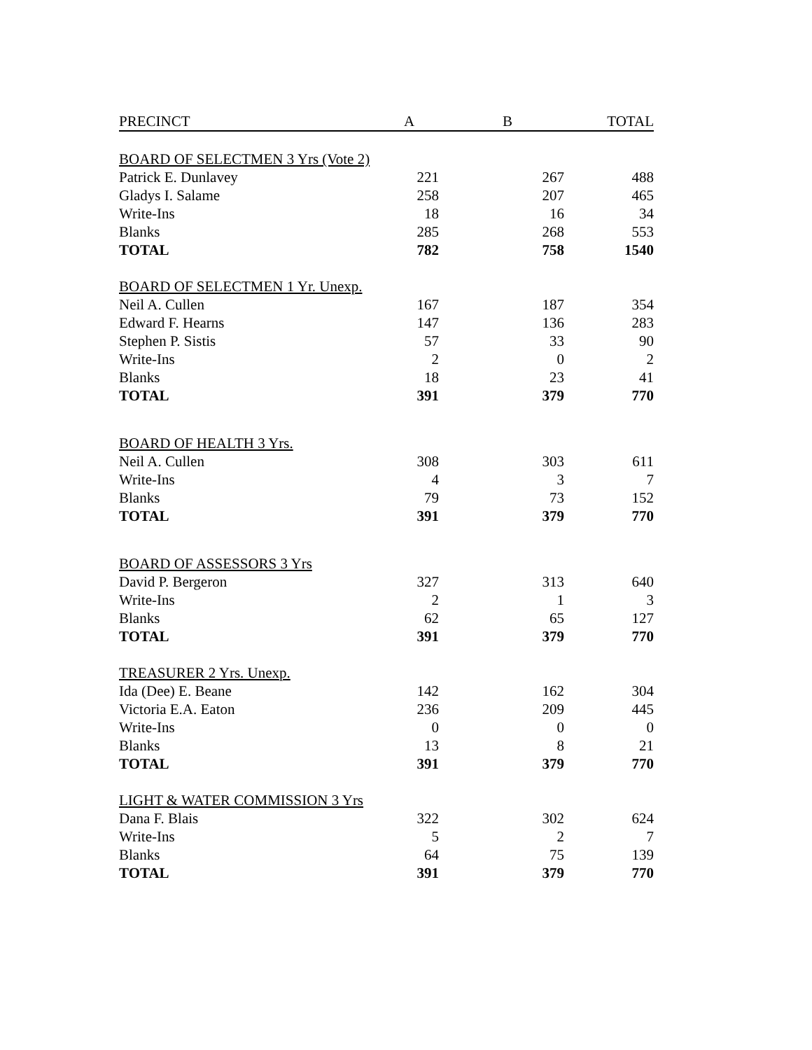| PRECINCT | A | | B | | TOTAL |
| --- | --- | --- | --- | --- | --- |
| BOARD OF SELECTMEN 3 Yrs (Vote 2) | | | | | |
| Patrick E. Dunlavey | 221 | | 267 | | 488 |
| Gladys I. Salame | 258 | | 207 | | 465 |
| Write-Ins | 18 | | 16 | | 34 |
| Blanks | 285 | | 268 | | 553 |
| TOTAL | 782 | | 758 | | 1540 |
| BOARD OF SELECTMEN 1 Yr. Unexp. | | | | | |
| Neil A. Cullen | 167 | | 187 | | 354 |
| Edward F. Hearns | 147 | | 136 | | 283 |
| Stephen P. Sistis | 57 | | 33 | | 90 |
| Write-Ins | 2 | | 0 | | 2 |
| Blanks | 18 | | 23 | | 41 |
| TOTAL | 391 | | 379 | | 770 |
| BOARD OF HEALTH 3 Yrs. | | | | | |
| Neil A. Cullen | 308 | | 303 | | 611 |
| Write-Ins | 4 | | 3 | | 7 |
| Blanks | 79 | | 73 | | 152 |
| TOTAL | 391 | | 379 | | 770 |
| BOARD OF ASSESSORS 3 Yrs | | | | | |
| David P. Bergeron | 327 | | 313 | | 640 |
| Write-Ins | 2 | | 1 | | 3 |
| Blanks | 62 | | 65 | | 127 |
| TOTAL | 391 | | 379 | | 770 |
| TREASURER 2 Yrs. Unexp. | | | | | |
| Ida (Dee) E. Beane | 142 | | 162 | | 304 |
| Victoria E.A. Eaton | 236 | | 209 | | 445 |
| Write-Ins | 0 | | 0 | | 0 |
| Blanks | 13 | | 8 | | 21 |
| TOTAL | 391 | | 379 | | 770 |
| LIGHT & WATER COMMISSION 3 Yrs | | | | | |
| Dana F. Blais | 322 | | 302 | | 624 |
| Write-Ins | 5 | | 2 | | 7 |
| Blanks | 64 | | 75 | | 139 |
| TOTAL | 391 | | 379 | | 770 |